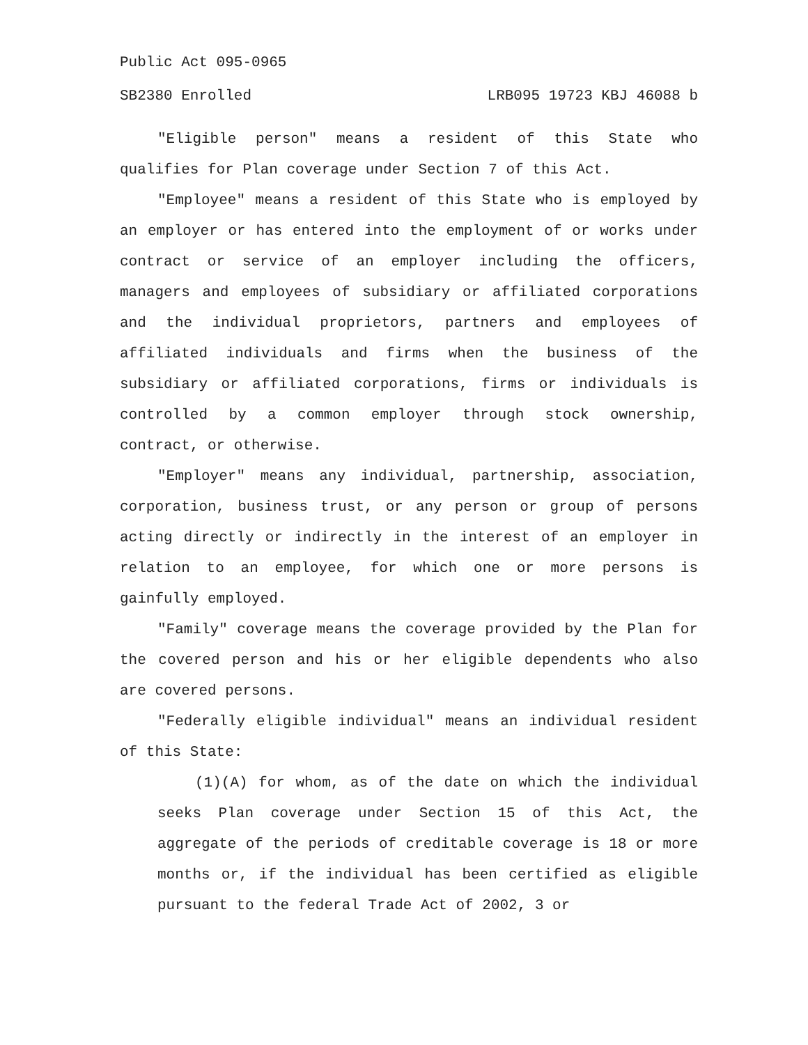Public Act 095-0965
SB2380 Enrolled LRB095 19723 KBJ 46088 b
"Eligible person" means a resident of this State who qualifies for Plan coverage under Section 7 of this Act.
"Employee" means a resident of this State who is employed by an employer or has entered into the employment of or works under contract or service of an employer including the officers, managers and employees of subsidiary or affiliated corporations and the individual proprietors, partners and employees of affiliated individuals and firms when the business of the subsidiary or affiliated corporations, firms or individuals is controlled by a common employer through stock ownership, contract, or otherwise.
"Employer" means any individual, partnership, association, corporation, business trust, or any person or group of persons acting directly or indirectly in the interest of an employer in relation to an employee, for which one or more persons is gainfully employed.
"Family" coverage means the coverage provided by the Plan for the covered person and his or her eligible dependents who also are covered persons.
"Federally eligible individual" means an individual resident of this State:
(1)(A) for whom, as of the date on which the individual seeks Plan coverage under Section 15 of this Act, the aggregate of the periods of creditable coverage is 18 or more months or, if the individual has been certified as eligible pursuant to the federal Trade Act of 2002, 3 or